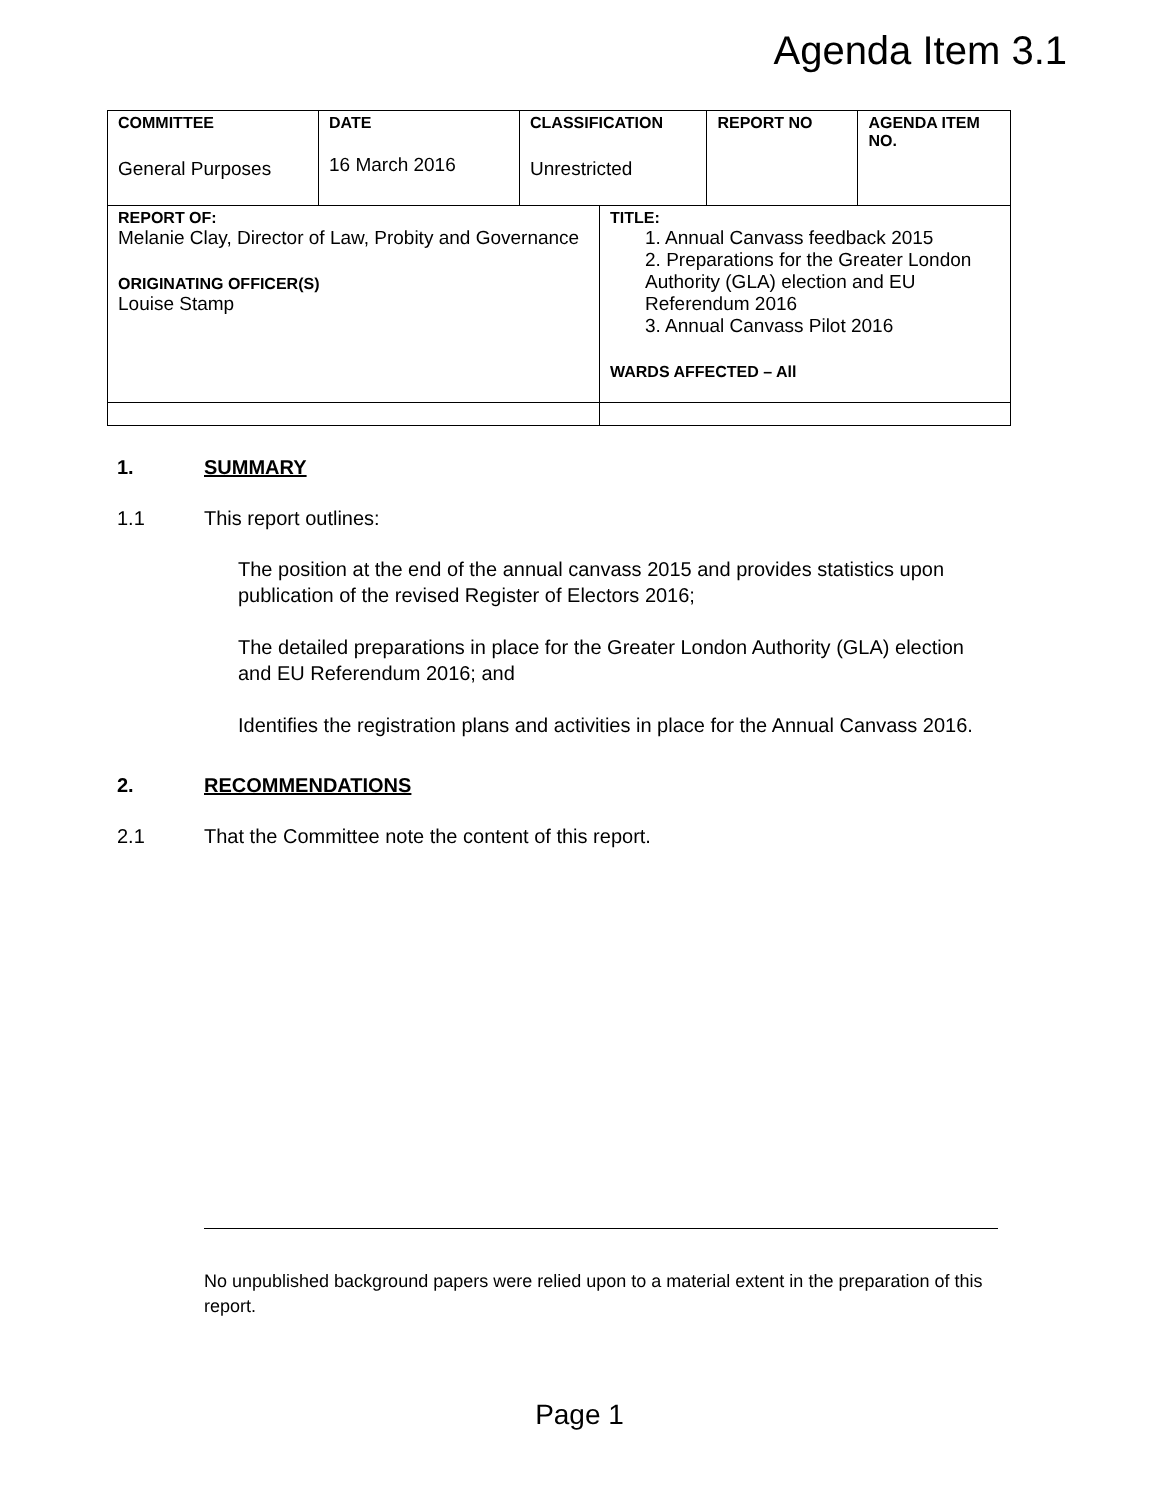Agenda Item 3.1
| COMMITTEE General Purposes | DATE 16 March 2016 | CLASSIFICATION Unrestricted | | REPORT NO | AGENDA ITEM NO. |
| REPORT OF: Melanie Clay, Director of Law, Probity and Governance ORIGINATING OFFICER(S) Louise Stamp | | | TITLE: 1. Annual Canvass feedback 2015 2. Preparations for the Greater London Authority (GLA) election and EU Referendum 2016 3. Annual Canvass Pilot 2016 WARDS AFFECTED – All | | |
1. SUMMARY
1.1 This report outlines:
The position at the end of the annual canvass 2015 and provides statistics upon publication of the revised Register of Electors 2016;
The detailed preparations in place for the Greater London Authority (GLA) election and EU Referendum 2016; and
Identifies the registration plans and activities in place for the Annual Canvass 2016.
2. RECOMMENDATIONS
2.1 That the Committee note the content of this report.
No unpublished background papers were relied upon to a material extent in the preparation of this report.
Page 1